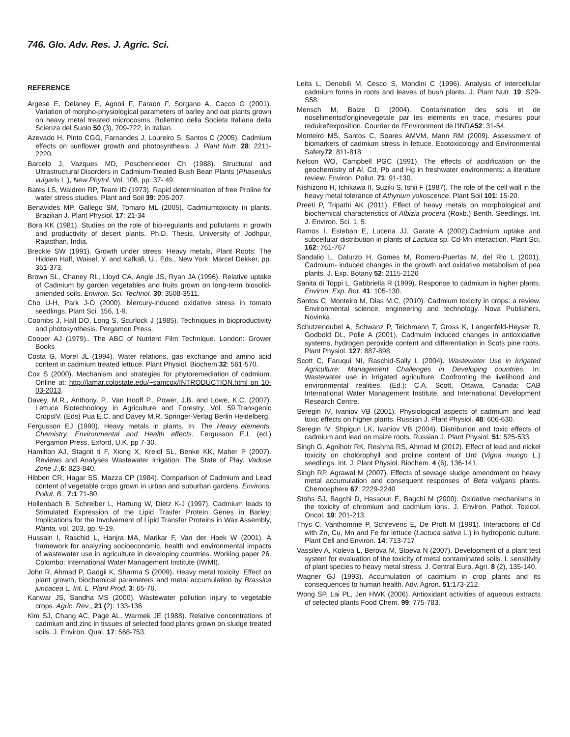746. Glo. Adv. Res. J. Agric. Sci.
REFERENCE
Argese E, Delaney E, Agnoli F, Faraon F, Sorgano A, Cacco G (2001). Variation of morpho-physiological parameters of barley and oat plants grown on heavy metal treated microcosms. Bollettino della Societa Italiana della Scienza del Suolo 50 (3), 709-722, in Italian.
Azevado H, Pinto CGG, Farnandes J, Loureiro S, Santos C (2005). Cadmium effects on sunflower growth and photosynthesis. J. Plant Nutr. 28: 2211-2220.
Barcelo J, Vazques MD, Poschenrieder Ch (1988). Structural and Ultrastructural Disorders in Cadmium-Treated Bush Bean Plants (Phaseolus vulgaris L.), New Phytol. Vol. 108, pp. 37- 49.
Bates LS, Waldren RP, Teare ID (1973). Rapid determination of free Proline for water stress studies. Plant and Soil 39: 205-207.
Benavides MP, Gallego SM, Tomaro ML (2005). Cadmiumtoxicity in plants. Brazilian J. Plant Physiol. 17: 21-34
Bora KK (1981). Studies on the role of bio-regulants and pollutants in growth and productivity of desert plants. Ph.D. Thesis, University of Jodhpur, Rajasthan, India.
Breckle SW (1991). Growth under stress: Heavy metals, Plant Roots: The Hidden Half, Waisel, Y. and Kafkafi, U., Eds., New York: Marcel Dekker, pp. 351-373.
Brown SL, Chaney RL, Lloyd CA, Angle JS, Ryan JA (1996). Relative uptake of Cadmium by garden vegetables and fruits grown on long-term biosolid-amended soils. Environ. Sci. Technol. 30: 3508-3511.
Cho U-H, Park J-O (2000). Mercury-induced oxidative stress in tomato seedlings. Plant Sci. 156, 1-9.
Coombs J, Hall DO, Long S, Scurlock J (1985). Techniques in bioproductivity and photosynthesis. Pergamon Press.
Cooper AJ (1979).. The ABC of Nutrient Film Technique. London: Grower Books
Costa G, Morel JL (1994). Water relations, gas exchange and amino acid content in cadmium treated lettuce. Plant Physiol. Biochem.32: 561-570.
Cox S (2000). Mechanism and strategies for phytoremediation of cadmium. Online at: http://lamar.colostate.edu/~samcox/INTRODUCTION.html on 10-03-2013.
Davey, M.R., Anthony, P., Van Hooff P., Power, J.B. and Lowe, K.C. (2007). Lettuce Biotechnology in Agriculture and Forestry, Vol. 59.Transgenic CropsIV. (Eds) Pua E.C. and Davey M.R. Springer-Verlag Berlin Heidelberg.
Fergusson EJ (1990). Heavy metals in plants. In: The Heavy elements, Chemistry, Environmental and Health effects. Fergusson E.I. (ed.) Pergamon Press, Exford, U.K. pp 7-30.
Hamilton AJ, Stagnit ti F, Xiong X, Kreidl SL, Benke KK, Maher P (2007). Reviews and Analyses Wastewater Irrigation: The State of Play. Vadose Zone J.,6: 823-840.
Hibben CR, Hagar SS, Mazza CP (1984). Comparison of Cadmium and Lead content of vegetable crops grown in urban and suburban gardens. Environs. Pollut. B., 7:1 71-80.
Hollenbach B, Schreiber L, Hartung W, Dietz K-J (1997). Cadmium leads to Stimulated Expression of the Lipid Trasfer Protein Genes in Barley: Implications for the Involvement of Lipid Transfer Proteins in Wax Assembly, Planta, vol. 203, pp. 9-19.
Hussain I, Raschid L, Hanjra MA, Marikar F, Van der Hoek W (2001). A framework for analyzing socioeconomic, health and environmental impacts of wastewater use in agriculture in developing countries. Working paper 26. Colombo: International Water Management Institute (IWMI).
John R, Ahmad P, Gadgil K, Sharma S (2009). Heavy metal toxicity: Effect on plant growth, biochemical parameters and metal accumulation by Brassica juncacea L. Int. L. Plant Prod. 3: 65-76.
Kanwar JS, Sandha MS (2000). Wastewater pollution injury to vegetable crops. Agric. Rev., 21 (2): 133-136
Kim SJ, Chang AC, Page AL, Warmek JE (1988). Relative concentrations of cadmium and zinc in tissues of selected food plants grown on sludge treated soils. J. Environ. Qual. 17: 568-753.
Leita L, Denobili M, Cesco S, Mondini C (1996). Analysis of intercellular cadmium forms in roots and leaves of bush plants. J. Plant Nutr. 19: S29-S58.
Mensch M, Baize D (2004). Contamination des sols et de noselimentsd'originevegetale par les elements en trace, mesures pour reduirel'exposition. Courrier de l'Environment de l'INRA52: 31-54.
Monteiro MS, Santos C, Soares AMVM, Mann RM (2009). Assessment of biomarkers of cadmium stress in lettuce. Ecotoxicology and Environmental Safety72: 811-818
Nelson WO, Campbell PGC (1991). The effects of acidification on the geochemistry of Al, Cd, Pb and Hg in freshwater environments: a literature review. Environ. Pollut. 71: 91-130.
Nishizono H, Ichikawa II, Suziki S, Ishii F (1987). The role of the cell wall in the heavy metal tolerance of Athyrium yokoscence. Plant Soil 101: 15-20.
Preeti P, Tripathi AK (2011). Effect of heavy metals on morphological and biochemical characteristics of Albizia procera (Roxb.) Benth. Seedlings. Int. J. Environ. Sci. 1, 5.
Ramos I, Esteban E, Lucena JJ, Garate A (2002).Cadmium uptake and subcellular distribution in plants of Lactuca sp. Cd-Mn interaction. Plant Sci. 162: 761-767
Sandalio L, Dalurzo H, Gomes M, Romero-Puertas M, del Rio L (2001). Cadmium- induced changes in the growth and oxidative metabolism of pea plants. J. Exp. Botany 52: 2115-2126
Sanita di Toppi L, Gabbriella R (1999). Response to cadmium in higher plants. Environ. Exp. Bot. 41: 105-130.
Santos C, Monteiro M, Dias M.C, (2010). Cadmium toxicity in crops: a review. Environmental science, engineering and technology. Nova Publishers, Novinka.
Schutzendubel A, Schwanz P, Teichmann T, Gross K, Langenfeld-Heyser R, Godbold DL, Polle A (2001). Cadmuim induced changes in antioxidative systems, hydrogen peroxide content and differentiation in Scots pine roots. Plant Physiol. 127: 887-898.
Scott C, Faruqui NI, Raschid-Sally L (2004). Wastewater Use in Irrigated Agriculture: Management Challenges in Developing countries. In: Wastewater use in Irrigated agriculture: Confronting the livelihood and environmental realities. (Ed.): C.A. Scott, Ottawa, Canada: CAB International Water Management Institute, and International Development Research Centre.
Seregin IV, Ivaniov VB (2001). Physiological aspects of cadmium and lead toxic effects on higher plants. Russian J. Plant Physiol. 48: 606-630.
Seregin IV, Shpigun LK, Ivaniov VB (2004). Distribution and toxic effects of cadmium and lead on maize roots. Russian J. Plant Physiol. 51: 525-533.
Singh G, Agnihotr RK, Reshma RS, Ahmad M (2012). Effect of lead and nickel toxicity on cholorophyll and proline content of Urd (Vigna mungo L.) seedlings. Int. J. Plant Physiol. Biochem. 4 (6), 136-141.
Singh RP, Agrawal M (2007). Effects of sewage sludge amendment on heavy metal accumulation and consequent responses of Beta vulgaris plants. Chemosphere 67: 2229-2240
Stohs SJ, Bagchi D, Hassoun E, Bagchi M (2000). Oxidative mechanisms in the toxicity of chromium and cadmium ions. J. Environ. Pathol. Toxicol. Oncol. 19: 201-213.
Thys C, Vanthomme P, Schrevens E, De Proft M (1991). Interactions of Cd with Zn, Cu, Mn and Fe for lettuce (Lactuca sativa L.) in hydroponic culture. Plant Cell and Environ. 14: 713-717
Vassilev A, Koleva L, Berova M, Stoeva N (2007). Development of a plant test system for evaluation of the toxicity of metal contaminated soils. I. sensitivity of plant species to heavy metal stress. J. Central Euro. Agri. 8 (2), 135-140.
Wagner GJ (1993). Accumulation of cadmium in crop plants and its consequences to human health. Adv. Agron. 51:173-212.
Wong SP, Lai PL, Jen HWK (2006). Antioxidant activities of aqueous extracts of selected plants Food Chem. 99: 775-783.